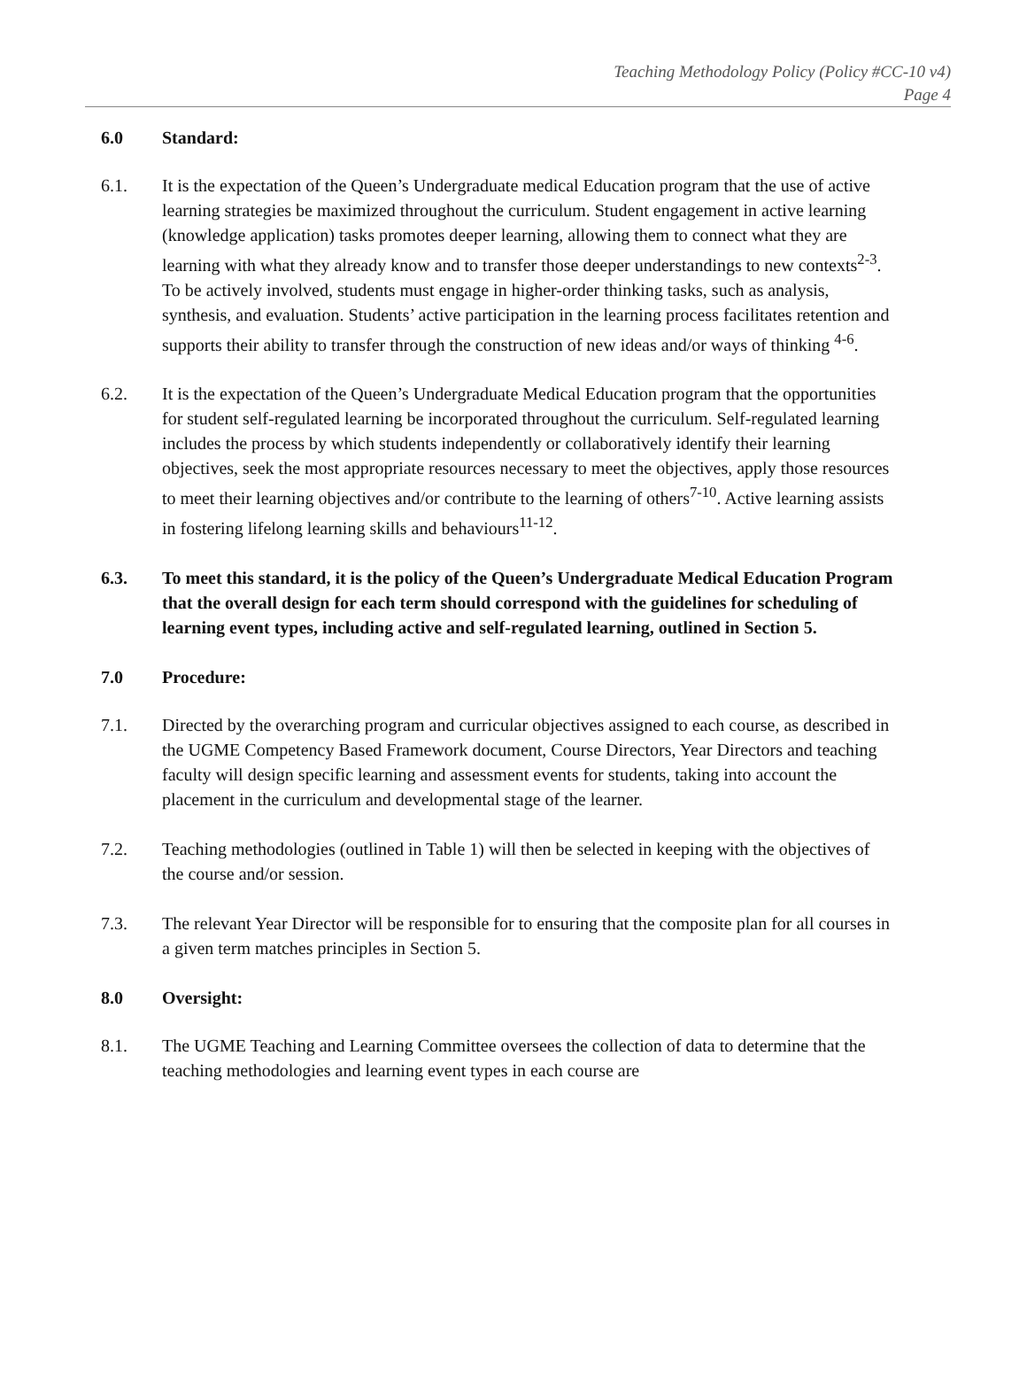Teaching Methodology Policy (Policy #CC-10 v4)
Page 4
6.0 Standard:
6.1. It is the expectation of the Queen’s Undergraduate medical Education program that the use of active learning strategies be maximized throughout the curriculum. Student engagement in active learning (knowledge application) tasks promotes deeper learning, allowing them to connect what they are learning with what they already know and to transfer those deeper understandings to new contexts<sup>2-3</sup>. To be actively involved, students must engage in higher-order thinking tasks, such as analysis, synthesis, and evaluation. Students’ active participation in the learning process facilitates retention and supports their ability to transfer through the construction of new ideas and/or ways of thinking <sup>4-6</sup>.
6.2. It is the expectation of the Queen’s Undergraduate Medical Education program that the opportunities for student self-regulated learning be incorporated throughout the curriculum. Self-regulated learning includes the process by which students independently or collaboratively identify their learning objectives, seek the most appropriate resources necessary to meet the objectives, apply those resources to meet their learning objectives and/or contribute to the learning of others<sup>7-10</sup>. Active learning assists in fostering lifelong learning skills and behaviours<sup>11-12</sup>.
6.3. To meet this standard, it is the policy of the Queen’s Undergraduate Medical Education Program that the overall design for each term should correspond with the guidelines for scheduling of learning event types, including active and self-regulated learning, outlined in Section 5.
7.0 Procedure:
7.1. Directed by the overarching program and curricular objectives assigned to each course, as described in the UGME Competency Based Framework document, Course Directors, Year Directors and teaching faculty will design specific learning and assessment events for students, taking into account the placement in the curriculum and developmental stage of the learner.
7.2. Teaching methodologies (outlined in Table 1) will then be selected in keeping with the objectives of the course and/or session.
7.3. The relevant Year Director will be responsible for to ensuring that the composite plan for all courses in a given term matches principles in Section 5.
8.0 Oversight:
8.1. The UGME Teaching and Learning Committee oversees the collection of data to determine that the teaching methodologies and learning event types in each course are